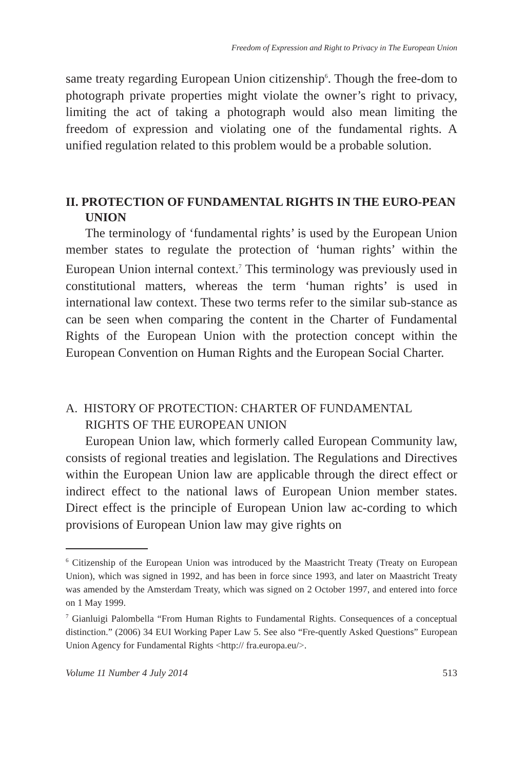Freedom of Expression and Right to Privacy in The European Union
same treaty regarding European Union citizenship<sup>6</sup>. Though the free-dom to photograph private properties might violate the owner’s right to privacy, limiting the act of taking a photograph would also mean limiting the freedom of expression and violating one of the fundamental rights. A unified regulation related to this problem would be a probable solution.
II. PROTECTION OF FUNDAMENTAL RIGHTS IN THE EURO-PEAN UNION
The terminology of ‘fundamental rights’ is used by the European Union member states to regulate the protection of ‘human rights’ within the European Union internal context.<sup>7</sup> This terminology was previously used in constitutional matters, whereas the term ‘human rights’ is used in international law context. These two terms refer to the similar sub-stance as can be seen when comparing the content in the Charter of Fundamental Rights of the European Union with the protection concept within the European Convention on Human Rights and the European Social Charter.
A. HISTORY OF PROTECTION: CHARTER OF FUNDAMENTAL RIGHTS OF THE EUROPEAN UNION
European Union law, which formerly called European Community law, consists of regional treaties and legislation. The Regulations and Directives within the European Union law are applicable through the direct effect or indirect effect to the national laws of European Union member states. Direct effect is the principle of European Union law ac-cording to which provisions of European Union law may give rights on
<sup>6</sup> Citizenship of the European Union was introduced by the Maastricht Treaty (Treaty on European Union), which was signed in 1992, and has been in force since 1993, and later on Maastricht Treaty was amended by the Amsterdam Treaty, which was signed on 2 October 1997, and entered into force on 1 May 1999.
<sup>7</sup> Gianluigi Palombella “From Human Rights to Fundamental Rights. Consequences of a conceptual distinction.” (2006) 34 EUI Working Paper Law 5. See also “Fre-quently Asked Questions” European Union Agency for Fundamental Rights <http:// fra.europa.eu/>.
Volume 11 Number 4 July 2014 513